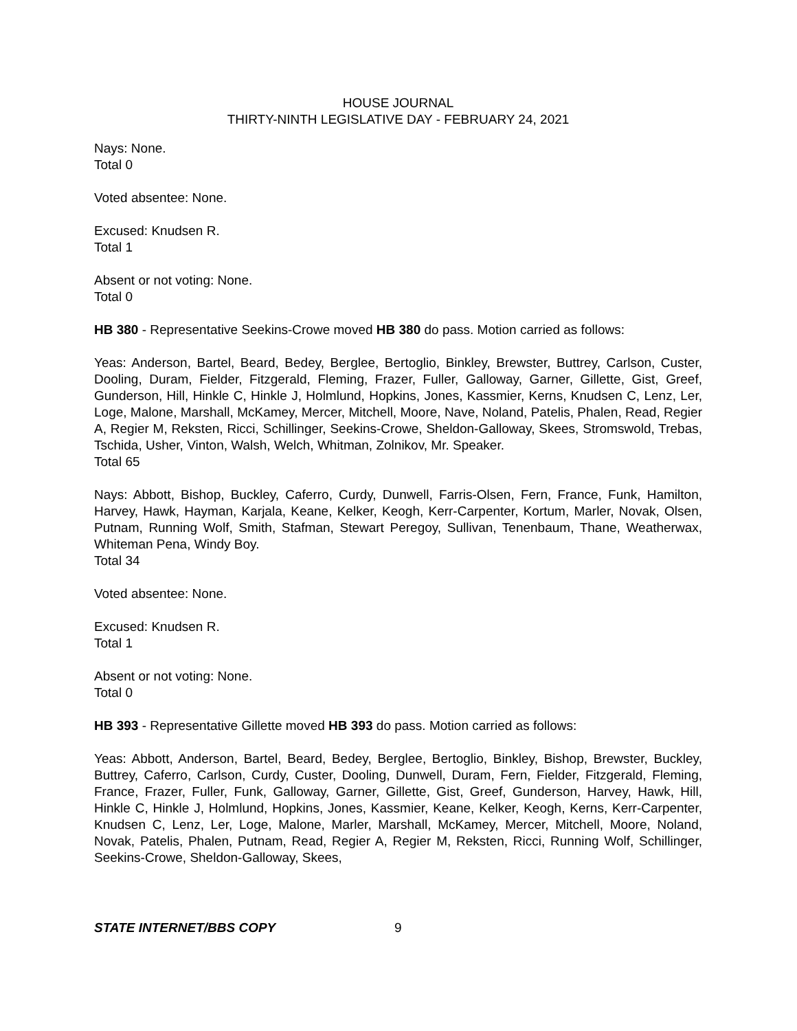HOUSE JOURNAL
THIRTY-NINTH LEGISLATIVE DAY - FEBRUARY 24, 2021
Nays: None.
Total 0
Voted absentee: None.
Excused: Knudsen R.
Total 1
Absent or not voting: None.
Total 0
HB 380 - Representative Seekins-Crowe moved HB 380 do pass. Motion carried as follows:
Yeas: Anderson, Bartel, Beard, Bedey, Berglee, Bertoglio, Binkley, Brewster, Buttrey, Carlson, Custer, Dooling, Duram, Fielder, Fitzgerald, Fleming, Frazer, Fuller, Galloway, Garner, Gillette, Gist, Greef, Gunderson, Hill, Hinkle C, Hinkle J, Holmlund, Hopkins, Jones, Kassmier, Kerns, Knudsen C, Lenz, Ler, Loge, Malone, Marshall, McKamey, Mercer, Mitchell, Moore, Nave, Noland, Patelis, Phalen, Read, Regier A, Regier M, Reksten, Ricci, Schillinger, Seekins-Crowe, Sheldon-Galloway, Skees, Stromswold, Trebas, Tschida, Usher, Vinton, Walsh, Welch, Whitman, Zolnikov, Mr. Speaker.
Total 65
Nays: Abbott, Bishop, Buckley, Caferro, Curdy, Dunwell, Farris-Olsen, Fern, France, Funk, Hamilton, Harvey, Hawk, Hayman, Karjala, Keane, Kelker, Keogh, Kerr-Carpenter, Kortum, Marler, Novak, Olsen, Putnam, Running Wolf, Smith, Stafman, Stewart Peregoy, Sullivan, Tenenbaum, Thane, Weatherwax, Whiteman Pena, Windy Boy.
Total 34
Voted absentee: None.
Excused: Knudsen R.
Total 1
Absent or not voting: None.
Total 0
HB 393 - Representative Gillette moved HB 393 do pass. Motion carried as follows:
Yeas: Abbott, Anderson, Bartel, Beard, Bedey, Berglee, Bertoglio, Binkley, Bishop, Brewster, Buckley, Buttrey, Caferro, Carlson, Curdy, Custer, Dooling, Dunwell, Duram, Fern, Fielder, Fitzgerald, Fleming, France, Frazer, Fuller, Funk, Galloway, Garner, Gillette, Gist, Greef, Gunderson, Harvey, Hawk, Hill, Hinkle C, Hinkle J, Holmlund, Hopkins, Jones, Kassmier, Keane, Kelker, Keogh, Kerns, Kerr-Carpenter, Knudsen C, Lenz, Ler, Loge, Malone, Marler, Marshall, McKamey, Mercer, Mitchell, Moore, Noland, Novak, Patelis, Phalen, Putnam, Read, Regier A, Regier M, Reksten, Ricci, Running Wolf, Schillinger, Seekins-Crowe, Sheldon-Galloway, Skees,
STATE INTERNET/BBS COPY 9